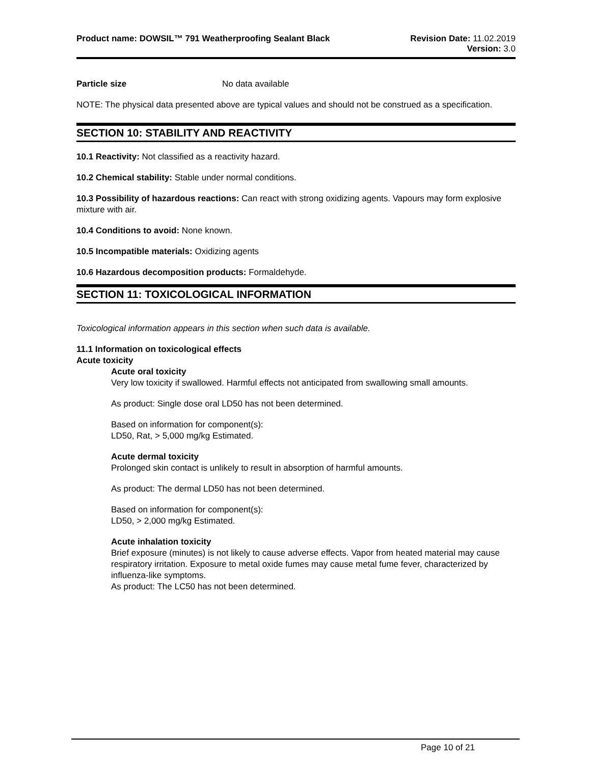Product name: DOWSIL™ 791 Weatherproofing Sealant Black
Revision Date: 11.02.2019
Version: 3.0
Particle size No data available
NOTE: The physical data presented above are typical values and should not be construed as a specification.
SECTION 10: STABILITY AND REACTIVITY
10.1 Reactivity: Not classified as a reactivity hazard.
10.2 Chemical stability: Stable under normal conditions.
10.3 Possibility of hazardous reactions: Can react with strong oxidizing agents. Vapours may form explosive mixture with air.
10.4 Conditions to avoid: None known.
10.5 Incompatible materials: Oxidizing agents
10.6 Hazardous decomposition products: Formaldehyde.
SECTION 11: TOXICOLOGICAL INFORMATION
Toxicological information appears in this section when such data is available.
11.1 Information on toxicological effects
Acute toxicity
Acute oral toxicity
Very low toxicity if swallowed. Harmful effects not anticipated from swallowing small amounts.
As product: Single dose oral LD50 has not been determined.
Based on information for component(s):
LD50, Rat, > 5,000 mg/kg Estimated.
Acute dermal toxicity
Prolonged skin contact is unlikely to result in absorption of harmful amounts.
As product: The dermal LD50 has not been determined.
Based on information for component(s):
LD50, > 2,000 mg/kg Estimated.
Acute inhalation toxicity
Brief exposure (minutes) is not likely to cause adverse effects. Vapor from heated material may cause respiratory irritation. Exposure to metal oxide fumes may cause metal fume fever, characterized by influenza-like symptoms.
As product: The LC50 has not been determined.
Page 10 of 21